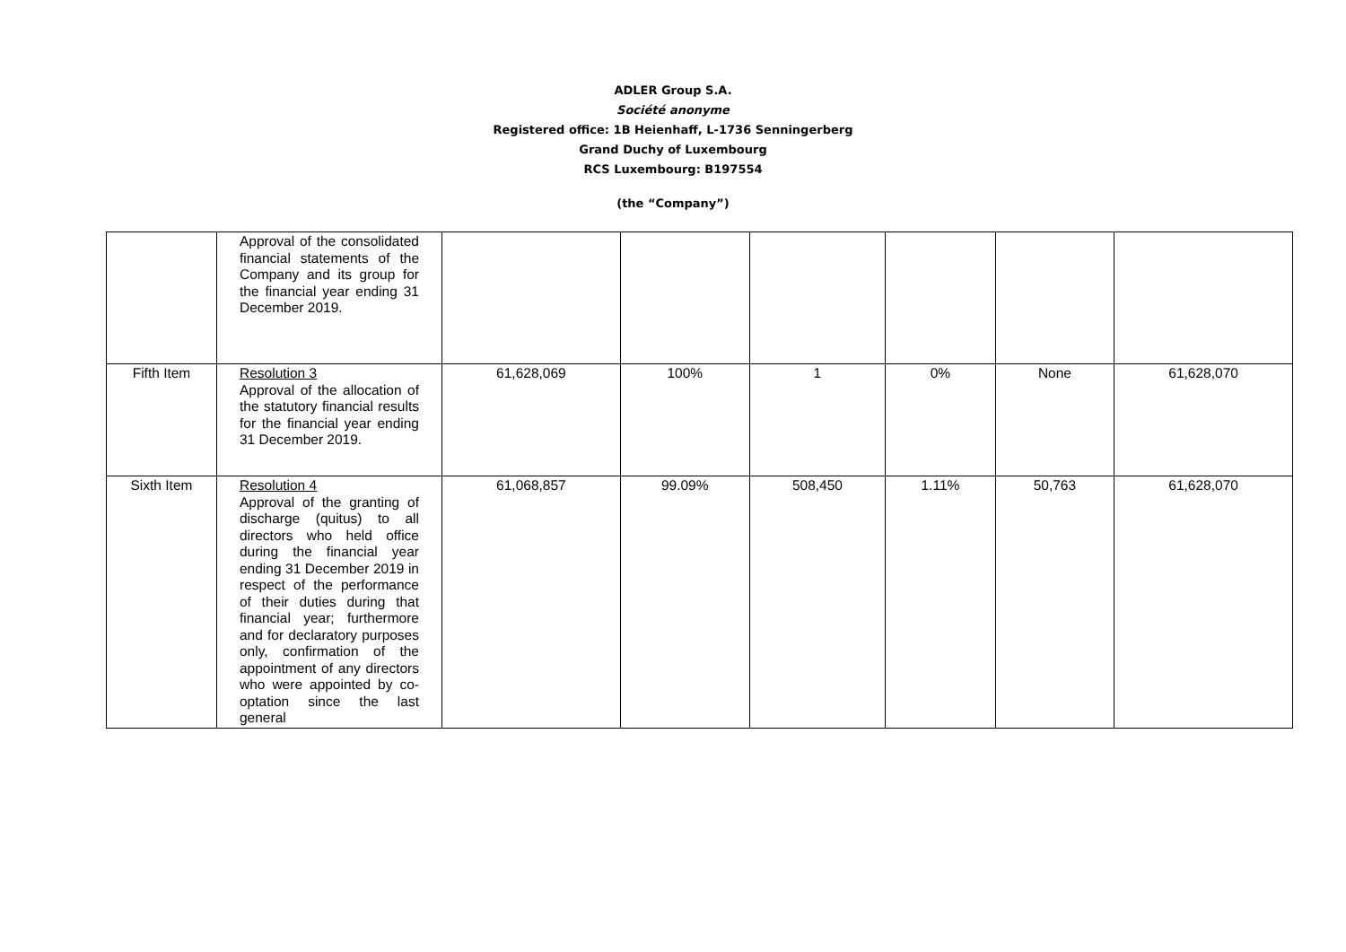ADLER Group S.A.
Société anonyme
Registered office: 1B Heienhaff, L-1736 Senningerberg
Grand Duchy of Luxembourg
RCS Luxembourg: B197554
(the “Company”)
| | Approval of the consolidated financial statements of the Company and its group for the financial year ending 31 December 2019. | | | | | | |
| Fifth Item | Resolution 3 Approval of the allocation of the statutory financial results for the financial year ending 31 December 2019. | 61,628,069 | 100% | 1 | 0% | None | 61,628,070 |
| Sixth Item | Resolution 4 Approval of the granting of discharge (quitus) to all directors who held office during the financial year ending 31 December 2019 in respect of the performance of their duties during that financial year; furthermore and for declaratory purposes only, confirmation of the appointment of any directors who were appointed by co-optation since the last general | 61,068,857 | 99.09% | 508,450 | 1.11% | 50,763 | 61,628,070 |